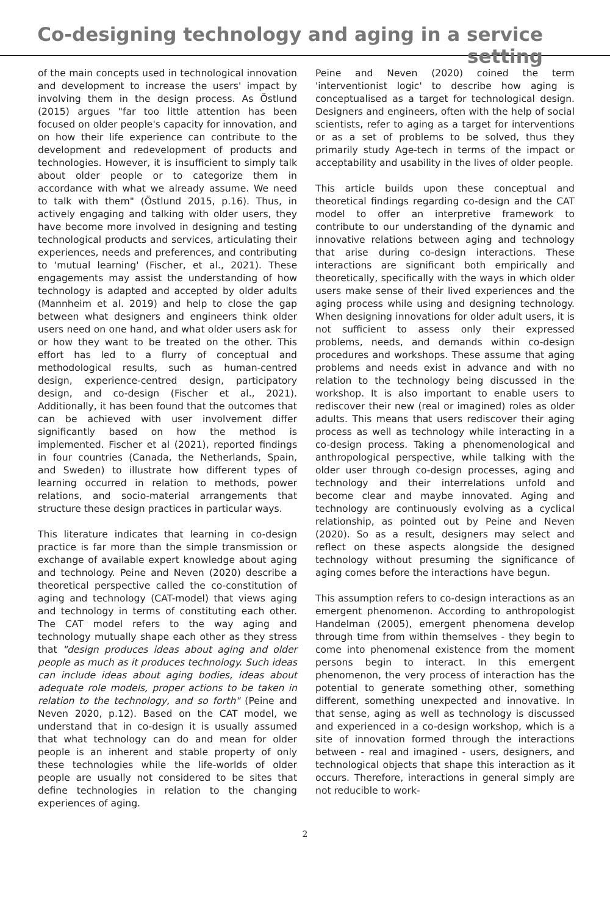Co-designing technology and aging in a service setting
of the main concepts used in technological innovation and development to increase the users' impact by involving them in the design process. As Östlund (2015) argues "far too little attention has been focused on older people's capacity for innovation, and on how their life experience can contribute to the development and redevelopment of products and technologies. However, it is insufficient to simply talk about older people or to categorize them in accordance with what we already assume. We need to talk with them" (Östlund 2015, p.16). Thus, in actively engaging and talking with older users, they have become more involved in designing and testing technological products and services, articulating their experiences, needs and preferences, and contributing to 'mutual learning' (Fischer, et al., 2021). These engagements may assist the understanding of how technology is adapted and accepted by older adults (Mannheim et al. 2019) and help to close the gap between what designers and engineers think older users need on one hand, and what older users ask for or how they want to be treated on the other. This effort has led to a flurry of conceptual and methodological results, such as human-centred design, experience-centred design, participatory design, and co-design (Fischer et al., 2021). Additionally, it has been found that the outcomes that can be achieved with user involvement differ significantly based on how the method is implemented. Fischer et al (2021), reported findings in four countries (Canada, the Netherlands, Spain, and Sweden) to illustrate how different types of learning occurred in relation to methods, power relations, and socio-material arrangements that structure these design practices in particular ways.
This literature indicates that learning in co-design practice is far more than the simple transmission or exchange of available expert knowledge about aging and technology. Peine and Neven (2020) describe a theoretical perspective called the co-constitution of aging and technology (CAT-model) that views aging and technology in terms of constituting each other. The CAT model refers to the way aging and technology mutually shape each other as they stress that "design produces ideas about aging and older people as much as it produces technology. Such ideas can include ideas about aging bodies, ideas about adequate role models, proper actions to be taken in relation to the technology, and so forth" (Peine and Neven 2020, p.12). Based on the CAT model, we understand that in co-design it is usually assumed that what technology can do and mean for older people is an inherent and stable property of only these technologies while the life-worlds of older people are usually not considered to be sites that define technologies in relation to the changing experiences of aging.
Peine and Neven (2020) coined the term 'interventionist logic' to describe how aging is conceptualised as a target for technological design. Designers and engineers, often with the help of social scientists, refer to aging as a target for interventions or as a set of problems to be solved, thus they primarily study Age-tech in terms of the impact or acceptability and usability in the lives of older people.
This article builds upon these conceptual and theoretical findings regarding co-design and the CAT model to offer an interpretive framework to contribute to our understanding of the dynamic and innovative relations between aging and technology that arise during co-design interactions. These interactions are significant both empirically and theoretically, specifically with the ways in which older users make sense of their lived experiences and the aging process while using and designing technology. When designing innovations for older adult users, it is not sufficient to assess only their expressed problems, needs, and demands within co-design procedures and workshops. These assume that aging problems and needs exist in advance and with no relation to the technology being discussed in the workshop. It is also important to enable users to rediscover their new (real or imagined) roles as older adults. This means that users rediscover their aging process as well as technology while interacting in a co-design process. Taking a phenomenological and anthropological perspective, while talking with the older user through co-design processes, aging and technology and their interrelations unfold and become clear and maybe innovated. Aging and technology are continuously evolving as a cyclical relationship, as pointed out by Peine and Neven (2020). So as a result, designers may select and reflect on these aspects alongside the designed technology without presuming the significance of aging comes before the interactions have begun.
This assumption refers to co-design interactions as an emergent phenomenon. According to anthropologist Handelman (2005), emergent phenomena develop through time from within themselves - they begin to come into phenomenal existence from the moment persons begin to interact. In this emergent phenomenon, the very process of interaction has the potential to generate something other, something different, something unexpected and innovative. In that sense, aging as well as technology is discussed and experienced in a co-design workshop, which is a site of innovation formed through the interactions between - real and imagined - users, designers, and technological objects that shape this interaction as it occurs. Therefore, interactions in general simply are not reducible to work-
2